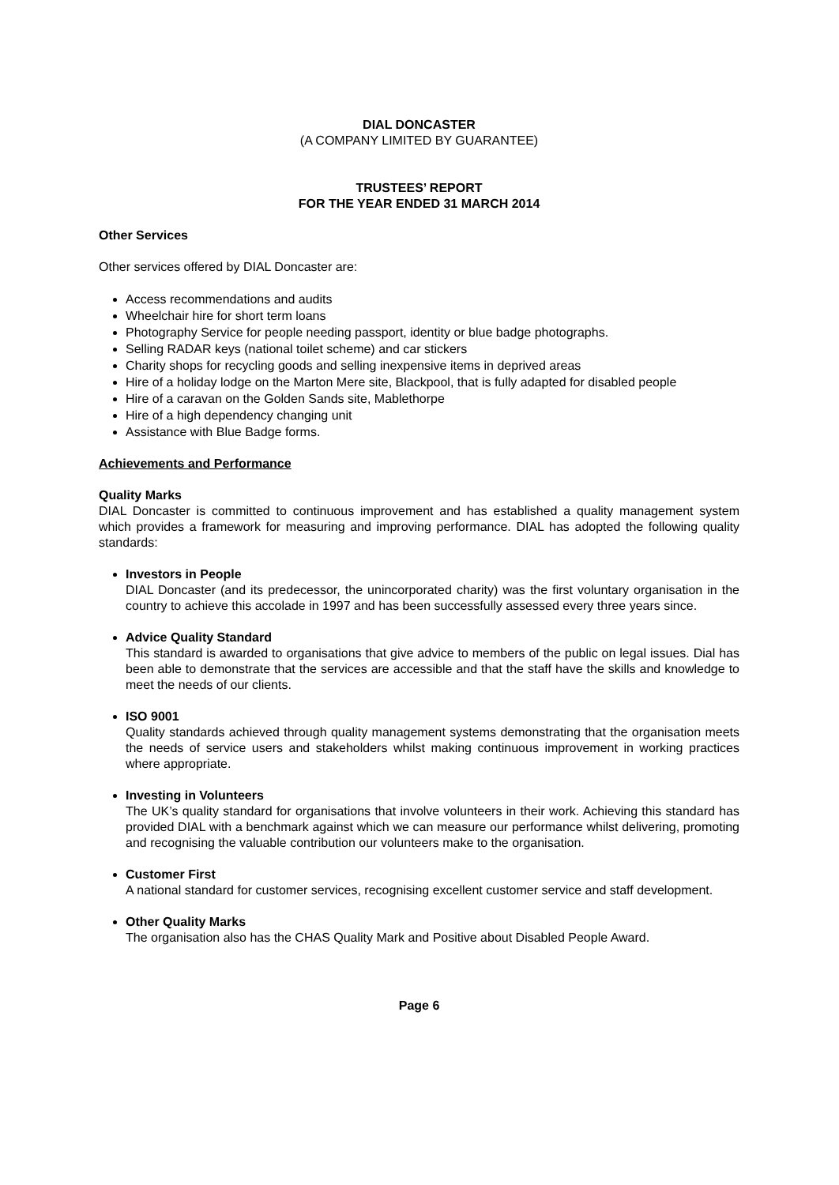DIAL DONCASTER
(A COMPANY LIMITED BY GUARANTEE)
TRUSTEES’ REPORT
FOR THE YEAR ENDED 31 MARCH 2014
Other Services
Other services offered by DIAL Doncaster are:
Access recommendations and audits
Wheelchair hire for short term loans
Photography Service for people needing passport, identity or blue badge photographs.
Selling RADAR keys (national toilet scheme) and car stickers
Charity shops for recycling goods and selling inexpensive items in deprived areas
Hire of a holiday lodge on the Marton Mere site, Blackpool, that is fully adapted for disabled people
Hire of a caravan on the Golden Sands site, Mablethorpe
Hire of a high dependency changing unit
Assistance with Blue Badge forms.
Achievements and Performance
Quality Marks
DIAL Doncaster is committed to continuous improvement and has established a quality management system which provides a framework for measuring and improving performance. DIAL has adopted the following quality standards:
Investors in People
DIAL Doncaster (and its predecessor, the unincorporated charity) was the first voluntary organisation in the country to achieve this accolade in 1997 and has been successfully assessed every three years since.
Advice Quality Standard
This standard is awarded to organisations that give advice to members of the public on legal issues. Dial has been able to demonstrate that the services are accessible and that the staff have the skills and knowledge to meet the needs of our clients.
ISO 9001
Quality standards achieved through quality management systems demonstrating that the organisation meets the needs of service users and stakeholders whilst making continuous improvement in working practices where appropriate.
Investing in Volunteers
The UK’s quality standard for organisations that involve volunteers in their work. Achieving this standard has provided DIAL with a benchmark against which we can measure our performance whilst delivering, promoting and recognising the valuable contribution our volunteers make to the organisation.
Customer First
A national standard for customer services, recognising excellent customer service and staff development.
Other Quality Marks
The organisation also has the CHAS Quality Mark and Positive about Disabled People Award.
Page 6